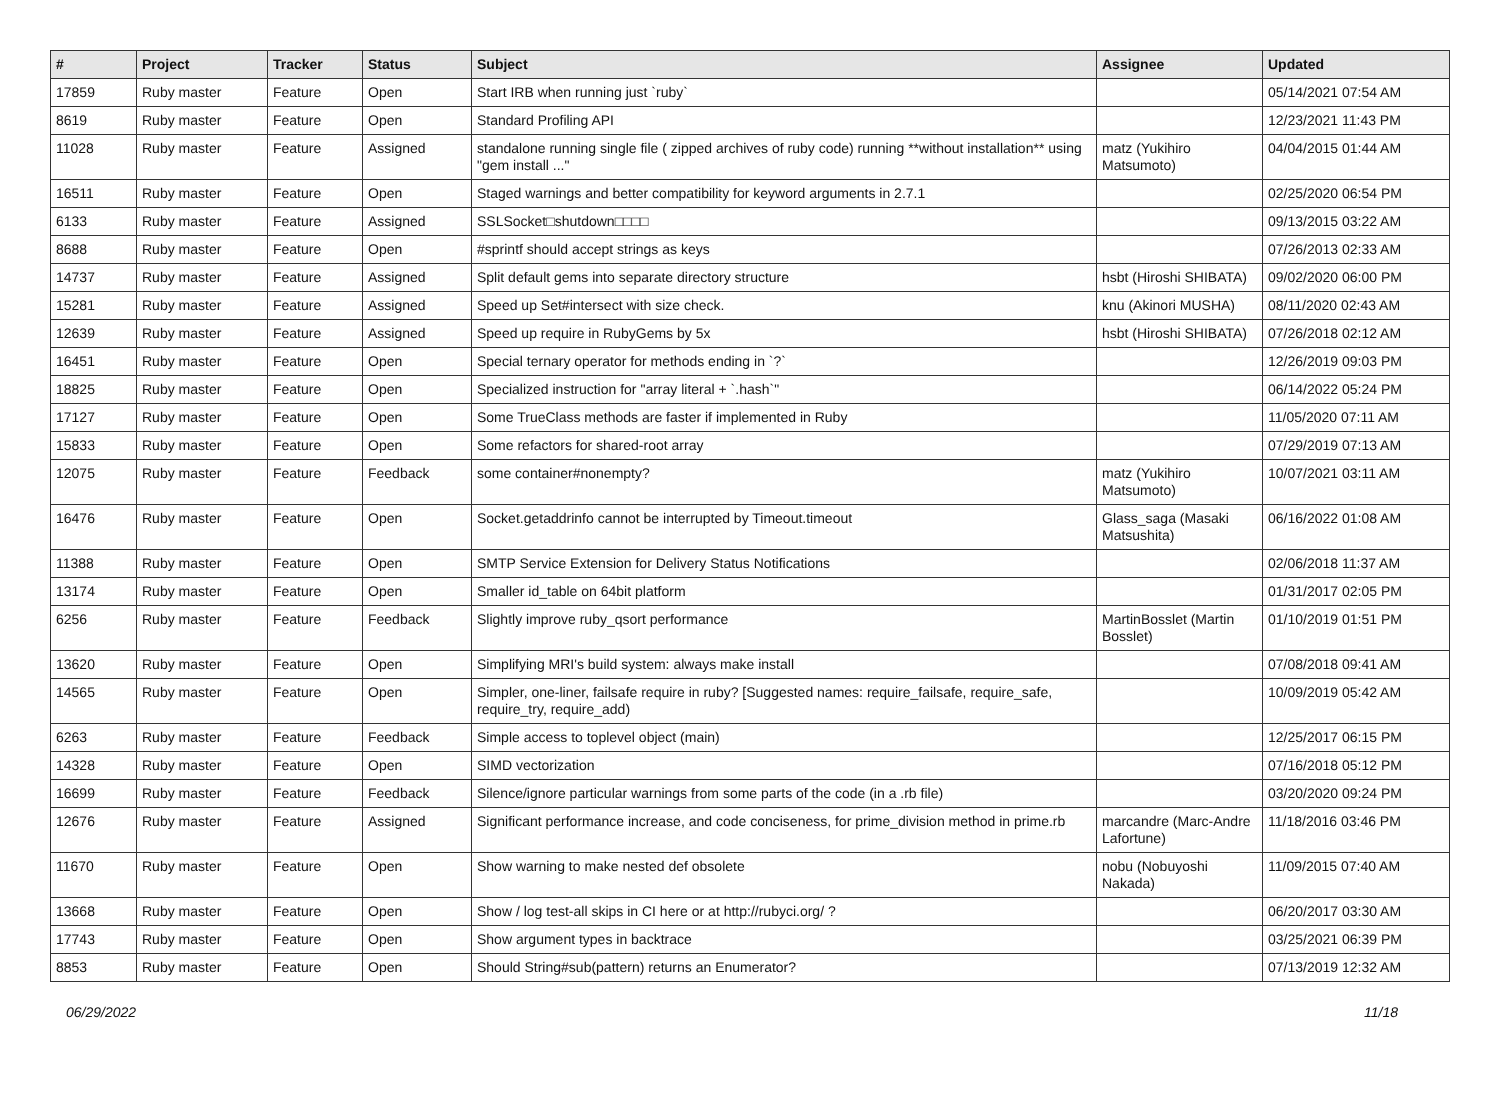| # | Project | Tracker | Status | Subject | Assignee | Updated |
| --- | --- | --- | --- | --- | --- | --- |
| 17859 | Ruby master | Feature | Open | Start IRB when running just `ruby` | | 05/14/2021 07:54 AM |
| 8619 | Ruby master | Feature | Open | Standard Profiling API | | 12/23/2021 11:43 PM |
| 11028 | Ruby master | Feature | Assigned | standalone running single file ( zipped archives of ruby code) running **without installation** using "gem install ..." | matz (Yukihiro Matsumoto) | 04/04/2015 01:44 AM |
| 16511 | Ruby master | Feature | Open | Staged warnings and better compatibility for keyword arguments in 2.7.1 | | 02/25/2020 06:54 PM |
| 6133 | Ruby master | Feature | Assigned | SSLSocket□shutdown□□□□ | | 09/13/2015 03:22 AM |
| 8688 | Ruby master | Feature | Open | #sprintf should accept strings as keys | | 07/26/2013 02:33 AM |
| 14737 | Ruby master | Feature | Assigned | Split default gems into separate directory structure | hsbt (Hiroshi SHIBATA) | 09/02/2020 06:00 PM |
| 15281 | Ruby master | Feature | Assigned | Speed up Set#intersect with size check. | knu (Akinori MUSHA) | 08/11/2020 02:43 AM |
| 12639 | Ruby master | Feature | Assigned | Speed up require in RubyGems by 5x | hsbt (Hiroshi SHIBATA) | 07/26/2018 02:12 AM |
| 16451 | Ruby master | Feature | Open | Special ternary operator for methods ending in `?` | | 12/26/2019 09:03 PM |
| 18825 | Ruby master | Feature | Open | Specialized instruction for "array literal + `.hash`" | | 06/14/2022 05:24 PM |
| 17127 | Ruby master | Feature | Open | Some TrueClass methods are faster if implemented in Ruby | | 11/05/2020 07:11 AM |
| 15833 | Ruby master | Feature | Open | Some refactors for shared-root array | | 07/29/2019 07:13 AM |
| 12075 | Ruby master | Feature | Feedback | some container#nonempty? | matz (Yukihiro Matsumoto) | 10/07/2021 03:11 AM |
| 16476 | Ruby master | Feature | Open | Socket.getaddrinfo cannot be interrupted by Timeout.timeout | Glass_saga (Masaki Matsushita) | 06/16/2022 01:08 AM |
| 11388 | Ruby master | Feature | Open | SMTP Service Extension for Delivery Status Notifications | | 02/06/2018 11:37 AM |
| 13174 | Ruby master | Feature | Open | Smaller id_table on 64bit platform | | 01/31/2017 02:05 PM |
| 6256 | Ruby master | Feature | Feedback | Slightly improve ruby_qsort performance | MartinBosslet (Martin Bosslet) | 01/10/2019 01:51 PM |
| 13620 | Ruby master | Feature | Open | Simplifying MRI's build system: always make install | | 07/08/2018 09:41 AM |
| 14565 | Ruby master | Feature | Open | Simpler, one-liner, failsafe require in ruby? [Suggested names: require_failsafe, require_safe, require_try, require_add) | | 10/09/2019 05:42 AM |
| 6263 | Ruby master | Feature | Feedback | Simple access to toplevel object (main) | | 12/25/2017 06:15 PM |
| 14328 | Ruby master | Feature | Open | SIMD vectorization | | 07/16/2018 05:12 PM |
| 16699 | Ruby master | Feature | Feedback | Silence/ignore particular warnings from some parts of the code (in a .rb file) | | 03/20/2020 09:24 PM |
| 12676 | Ruby master | Feature | Assigned | Significant performance increase, and code conciseness, for prime_division method in prime.rb | marcandre (Marc-Andre Lafortune) | 11/18/2016 03:46 PM |
| 11670 | Ruby master | Feature | Open | Show warning to make nested def obsolete | nobu (Nobuyoshi Nakada) | 11/09/2015 07:40 AM |
| 13668 | Ruby master | Feature | Open | Show / log test-all skips in CI here or at http://rubyci.org/ ? | | 06/20/2017 03:30 AM |
| 17743 | Ruby master | Feature | Open | Show argument types in backtrace | | 03/25/2021 06:39 PM |
| 8853 | Ruby master | Feature | Open | Should String#sub(pattern) returns an Enumerator? | | 07/13/2019 12:32 AM |
06/29/2022 11/18